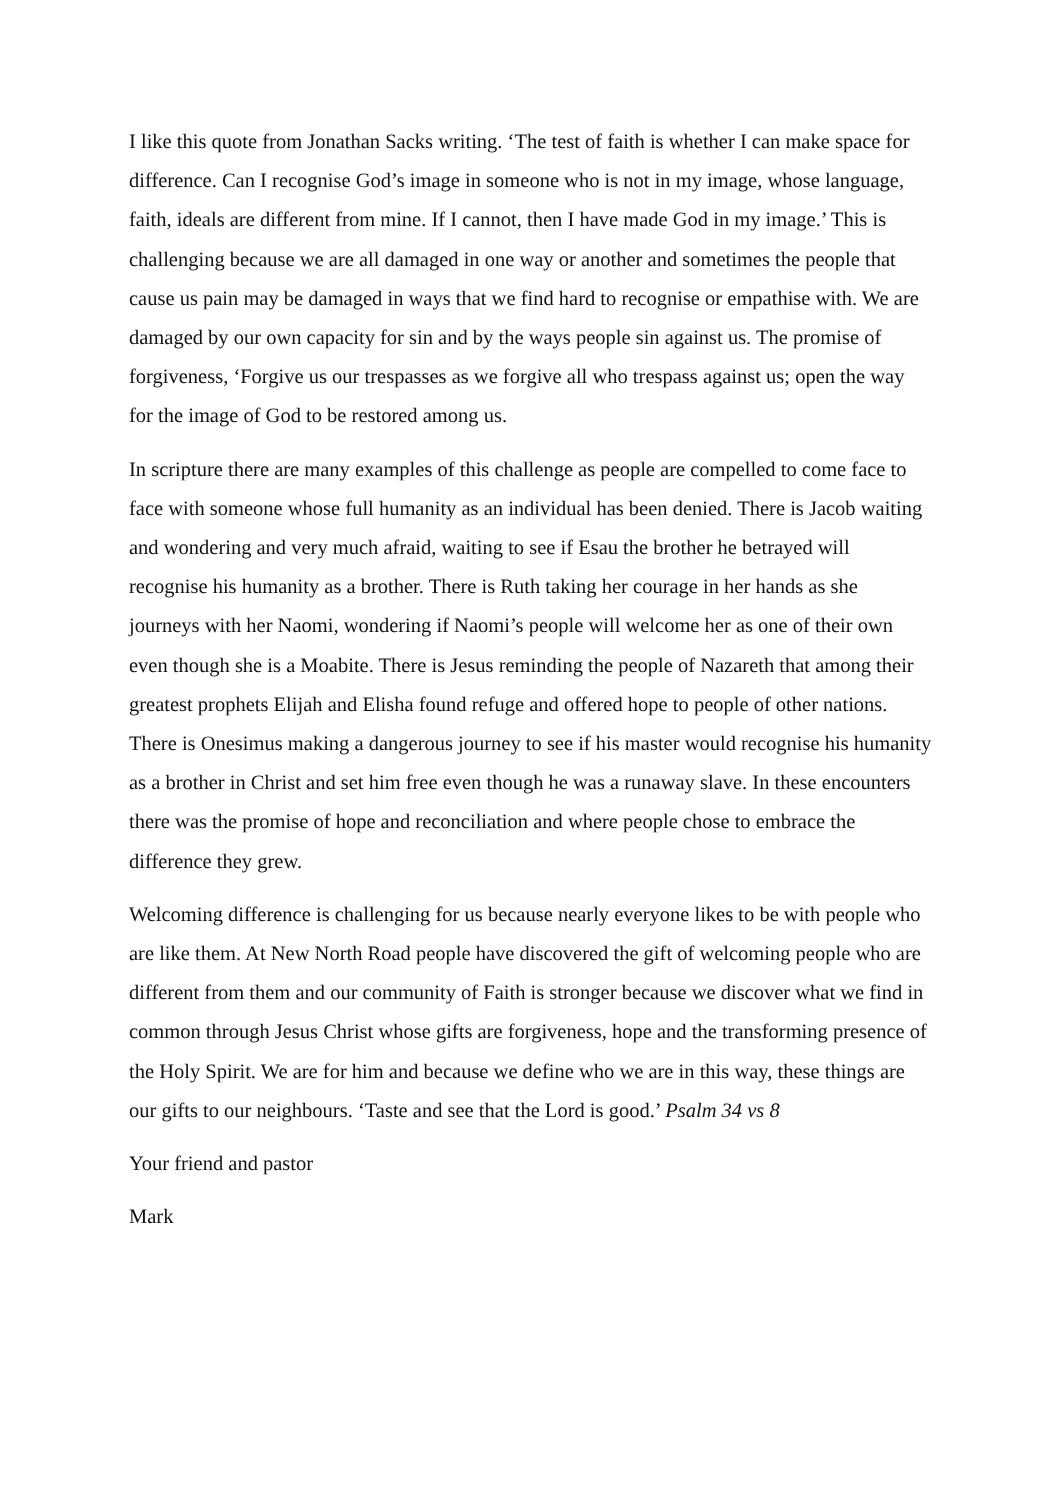I like this quote from Jonathan Sacks writing. ‘The test of faith is whether I can make space for difference. Can I recognise God’s image in someone who is not in my image, whose language, faith, ideals are different from mine. If I cannot, then I have made God in my image.’ This is challenging because we are all damaged in one way or another and sometimes the people that cause us pain may be damaged in ways that we find hard to recognise or empathise with. We are damaged by our own capacity for sin and by the ways people sin against us. The promise of forgiveness, ‘Forgive us our trespasses as we forgive all who trespass against us; open the way for the image of God to be restored among us.
In scripture there are many examples of this challenge as people are compelled to come face to face with someone whose full humanity as an individual has been denied. There is Jacob waiting and wondering and very much afraid, waiting to see if Esau the brother he betrayed will recognise his humanity as a brother. There is Ruth taking her courage in her hands as she journeys with her Naomi, wondering if Naomi’s people will welcome her as one of their own even though she is a Moabite. There is Jesus reminding the people of Nazareth that among their greatest prophets Elijah and Elisha found refuge and offered hope to people of other nations. There is Onesimus making a dangerous journey to see if his master would recognise his humanity as a brother in Christ and set him free even though he was a runaway slave. In these encounters there was the promise of hope and reconciliation and where people chose to embrace the difference they grew.
Welcoming difference is challenging for us because nearly everyone likes to be with people who are like them. At New North Road people have discovered the gift of welcoming people who are different from them and our community of Faith is stronger because we discover what we find in common through Jesus Christ whose gifts are forgiveness, hope and the transforming presence of the Holy Spirit. We are for him and because we define who we are in this way, these things are our gifts to our neighbours. ‘Taste and see that the Lord is good.’ Psalm 34 vs 8
Your friend and pastor
Mark